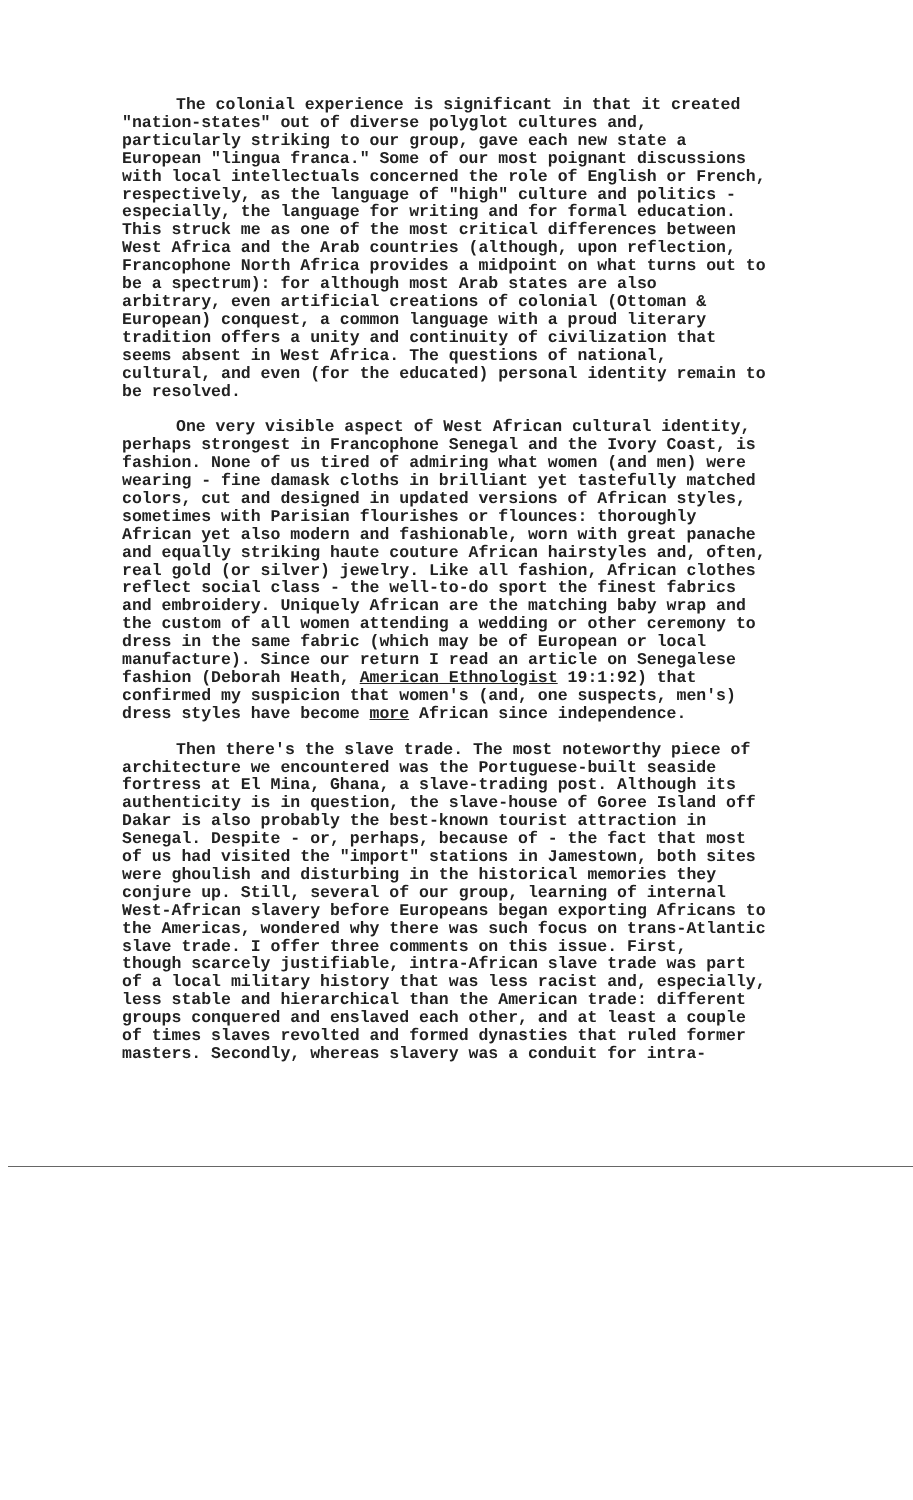The colonial experience is significant in that it created "nation-states" out of diverse polyglot cultures and, particularly striking to our group, gave each new state a European "lingua franca." Some of our most poignant discussions with local intellectuals concerned the role of English or French, respectively, as the language of "high" culture and politics - especially, the language for writing and for formal education. This struck me as one of the most critical differences between West Africa and the Arab countries (although, upon reflection, Francophone North Africa provides a midpoint on what turns out to be a spectrum): for although most Arab states are also arbitrary, even artificial creations of colonial (Ottoman & European) conquest, a common language with a proud literary tradition offers a unity and continuity of civilization that seems absent in West Africa. The questions of national, cultural, and even (for the educated) personal identity remain to be resolved.
One very visible aspect of West African cultural identity, perhaps strongest in Francophone Senegal and the Ivory Coast, is fashion. None of us tired of admiring what women (and men) were wearing - fine damask cloths in brilliant yet tastefully matched colors, cut and designed in updated versions of African styles, sometimes with Parisian flourishes or flounces: thoroughly African yet also modern and fashionable, worn with great panache and equally striking haute couture African hairstyles and, often, real gold (or silver) jewelry. Like all fashion, African clothes reflect social class - the well-to-do sport the finest fabrics and embroidery. Uniquely African are the matching baby wrap and the custom of all women attending a wedding or other ceremony to dress in the same fabric (which may be of European or local manufacture). Since our return I read an article on Senegalese fashion (Deborah Heath, American Ethnologist 19:1:92) that confirmed my suspicion that women's (and, one suspects, men's) dress styles have become more African since independence.
Then there's the slave trade. The most noteworthy piece of architecture we encountered was the Portuguese-built seaside fortress at El Mina, Ghana, a slave-trading post. Although its authenticity is in question, the slave-house of Goree Island off Dakar is also probably the best-known tourist attraction in Senegal. Despite - or, perhaps, because of - the fact that most of us had visited the "import" stations in Jamestown, both sites were ghoulish and disturbing in the historical memories they conjure up. Still, several of our group, learning of internal West-African slavery before Europeans began exporting Africans to the Americas, wondered why there was such focus on trans-Atlantic slave trade. I offer three comments on this issue. First, though scarcely justifiable, intra-African slave trade was part of a local military history that was less racist and, especially, less stable and hierarchical than the American trade: different groups conquered and enslaved each other, and at least a couple of times slaves revolted and formed dynasties that ruled former masters. Secondly, whereas slavery was a conduit for intra-